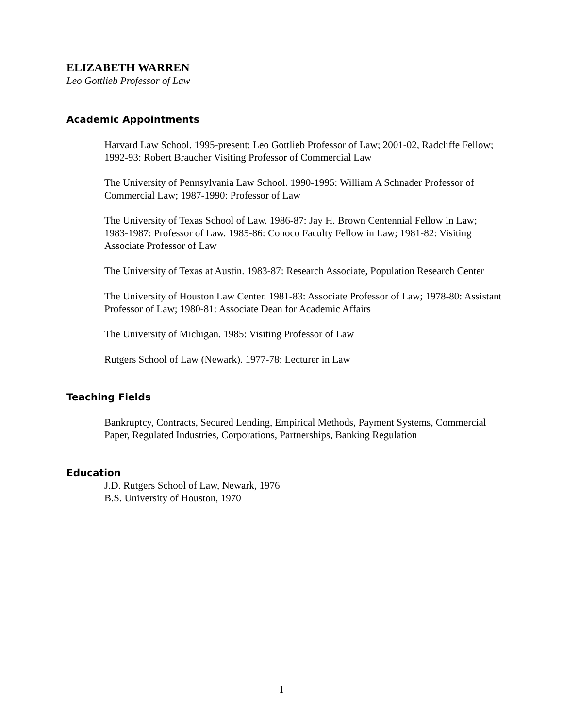ELIZABETH WARREN
Leo Gottlieb Professor of Law
Academic Appointments
Harvard Law School. 1995-present: Leo Gottlieb Professor of Law; 2001-02, Radcliffe Fellow; 1992-93: Robert Braucher Visiting Professor of Commercial Law
The University of Pennsylvania Law School. 1990-1995: William A Schnader Professor of Commercial Law; 1987-1990: Professor of Law
The University of Texas School of Law. 1986-87: Jay H. Brown Centennial Fellow in Law; 1983-1987: Professor of Law. 1985-86: Conoco Faculty Fellow in Law; 1981-82: Visiting Associate Professor of Law
The University of Texas at Austin. 1983-87: Research Associate, Population Research Center
The University of Houston Law Center. 1981-83: Associate Professor of Law; 1978-80: Assistant Professor of Law; 1980-81: Associate Dean for Academic Affairs
The University of Michigan. 1985: Visiting Professor of Law
Rutgers School of Law (Newark). 1977-78: Lecturer in Law
Teaching Fields
Bankruptcy, Contracts, Secured Lending, Empirical Methods, Payment Systems, Commercial Paper, Regulated Industries, Corporations, Partnerships, Banking Regulation
Education
J.D. Rutgers School of Law, Newark, 1976
B.S. University of Houston, 1970
1